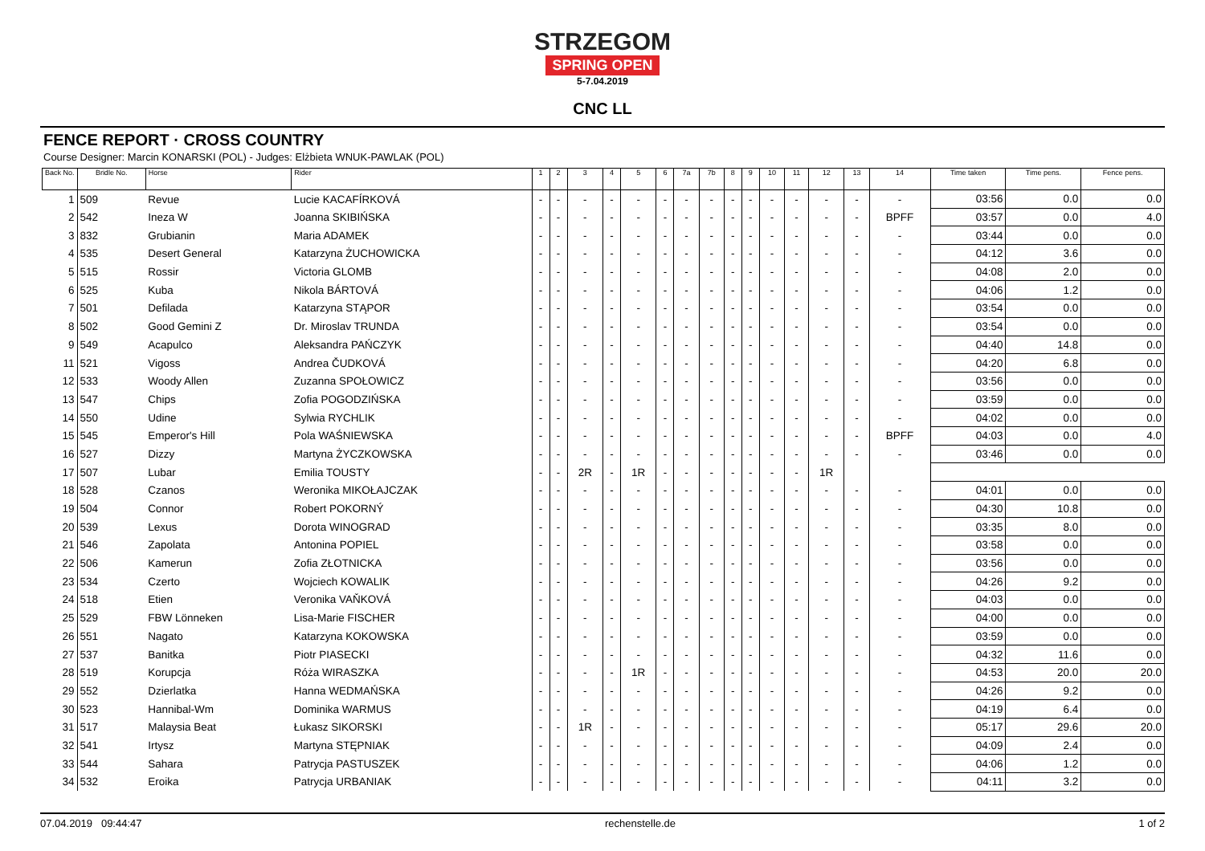STRZEGOM
SPRING OPEN
5-7.04.2019
CNC LL
FENCE REPORT · CROSS COUNTRY
Course Designer: Marcin KONARSKI (POL) - Judges: Elżbieta WNUK-PAWLAK (POL)
| Back No. | Bridle No. | Horse | Rider | 1 | 2 | 3 | 4 | 5 | 6 | 7a | 7b | 8 | 9 | 10 | 11 | 12 | 13 | 14 | Time taken | Time pens. | Fence pens. |
| --- | --- | --- | --- | --- | --- | --- | --- | --- | --- | --- | --- | --- | --- | --- | --- | --- | --- | --- | --- | --- | --- |
| 1 | 509 | Revue | Lucie KACAFÍRKOVÁ | - | - | - | - | - | - | - | - | - | - | - | - | - | - | - | 03:56 | 0.0 | 0.0 |
| 2 | 542 | Ineza W | Joanna SKIBIŃSKA | - | - | - | - | - | - | - | - | - | - | - | - | - | - | BPFF | 03:57 | 0.0 | 4.0 |
| 3 | 832 | Grubianin | Maria ADAMEK | - | - | - | - | - | - | - | - | - | - | - | - | - | - | - | 03:44 | 0.0 | 0.0 |
| 4 | 535 | Desert General | Katarzyna ŻUCHOWICKA | - | - | - | - | - | - | - | - | - | - | - | - | - | - | - | 04:12 | 3.6 | 0.0 |
| 5 | 515 | Rossir | Victoria GLOMB | - | - | - | - | - | - | - | - | - | - | - | - | - | - | - | 04:08 | 2.0 | 0.0 |
| 6 | 525 | Kuba | Nikola BÁRTOVÁ | - | - | - | - | - | - | - | - | - | - | - | - | - | - | - | 04:06 | 1.2 | 0.0 |
| 7 | 501 | Defilada | Katarzyna STĄPOR | - | - | - | - | - | - | - | - | - | - | - | - | - | - | - | 03:54 | 0.0 | 0.0 |
| 8 | 502 | Good Gemini Z | Dr. Miroslav TRUNDA | - | - | - | - | - | - | - | - | - | - | - | - | - | - | - | 03:54 | 0.0 | 0.0 |
| 9 | 549 | Acapulco | Aleksandra PAŃCZYK | - | - | - | - | - | - | - | - | - | - | - | - | - | - | - | 04:40 | 14.8 | 0.0 |
| 11 | 521 | Vigoss | Andrea ČUDKOVÁ | - | - | - | - | - | - | - | - | - | - | - | - | - | - | - | 04:20 | 6.8 | 0.0 |
| 12 | 533 | Woody Allen | Zuzanna SPOŁOWICZ | - | - | - | - | - | - | - | - | - | - | - | - | - | - | - | 03:56 | 0.0 | 0.0 |
| 13 | 547 | Chips | Zofia POGODZIŃSKA | - | - | - | - | - | - | - | - | - | - | - | - | - | - | - | 03:59 | 0.0 | 0.0 |
| 14 | 550 | Udine | Sylwia RYCHLIK | - | - | - | - | - | - | - | - | - | - | - | - | - | - | - | 04:02 | 0.0 | 0.0 |
| 15 | 545 | Emperor's Hill | Pola WAŚNIEWSKA | - | - | - | - | - | - | - | - | - | - | - | - | - | - | BPFF | 04:03 | 0.0 | 4.0 |
| 16 | 527 | Dizzy | Martyna ŻYCZKOWSKA | - | - | - | - | - | - | - | - | - | - | - | - | - | - | - | 03:46 | 0.0 | 0.0 |
| 17 | 507 | Lubar | Emilia TOUSTY | - | - | 2R | - | 1R | - | - | - | - | - | - | - | 1R | | | | | |
| 18 | 528 | Czanos | Weronika MIKOŁAJCZAK | - | - | - | - | - | - | - | - | - | - | - | - | - | - | - | 04:01 | 0.0 | 0.0 |
| 19 | 504 | Connor | Robert POKORNÝ | - | - | - | - | - | - | - | - | - | - | - | - | - | - | - | 04:30 | 10.8 | 0.0 |
| 20 | 539 | Lexus | Dorota WINOGRAD | - | - | - | - | - | - | - | - | - | - | - | - | - | - | - | 03:35 | 8.0 | 0.0 |
| 21 | 546 | Zapolata | Antonina POPIEL | - | - | - | - | - | - | - | - | - | - | - | - | - | - | - | 03:58 | 0.0 | 0.0 |
| 22 | 506 | Kamerun | Zofia ZŁOTNICKA | - | - | - | - | - | - | - | - | - | - | - | - | - | - | - | 03:56 | 0.0 | 0.0 |
| 23 | 534 | Czerto | Wojciech KOWALIK | - | - | - | - | - | - | - | - | - | - | - | - | - | - | - | 04:26 | 9.2 | 0.0 |
| 24 | 518 | Etien | Veronika VAŇKOVÁ | - | - | - | - | - | - | - | - | - | - | - | - | - | - | - | 04:03 | 0.0 | 0.0 |
| 25 | 529 | FBW Lönneken | Lisa-Marie FISCHER | - | - | - | - | - | - | - | - | - | - | - | - | - | - | - | 04:00 | 0.0 | 0.0 |
| 26 | 551 | Nagato | Katarzyna KOKOWSKA | - | - | - | - | - | - | - | - | - | - | - | - | - | - | - | 03:59 | 0.0 | 0.0 |
| 27 | 537 | Banitka | Piotr PIASECKI | - | - | - | - | - | - | - | - | - | - | - | - | - | - | - | 04:32 | 11.6 | 0.0 |
| 28 | 519 | Korupcja | Róża WIRASZKA | - | - | - | - | 1R | - | - | - | - | - | - | - | - | - | - | 04:53 | 20.0 | 20.0 |
| 29 | 552 | Dzierlatka | Hanna WEDMAŃSKA | - | - | - | - | - | - | - | - | - | - | - | - | - | - | - | 04:26 | 9.2 | 0.0 |
| 30 | 523 | Hannibal-Wm | Dominika WARMUS | - | - | - | - | - | - | - | - | - | - | - | - | - | - | - | 04:19 | 6.4 | 0.0 |
| 31 | 517 | Malaysia Beat | Łukasz SIKORSKI | - | - | 1R | - | - | - | - | - | - | - | - | - | - | - | - | 05:17 | 29.6 | 20.0 |
| 32 | 541 | Irtysz | Martyna STĘPNIAK | - | - | - | - | - | - | - | - | - | - | - | - | - | - | - | 04:09 | 2.4 | 0.0 |
| 33 | 544 | Sahara | Patrycja PASTUSZEK | - | - | - | - | - | - | - | - | - | - | - | - | - | - | - | 04:06 | 1.2 | 0.0 |
| 34 | 532 | Eroika | Patrycja URBANIAK | - | - | - | - | - | - | - | - | - | - | - | - | - | - | - | 04:11 | 3.2 | 0.0 |
07.04.2019 09:44:47 rechenstelle.de 1 of 2